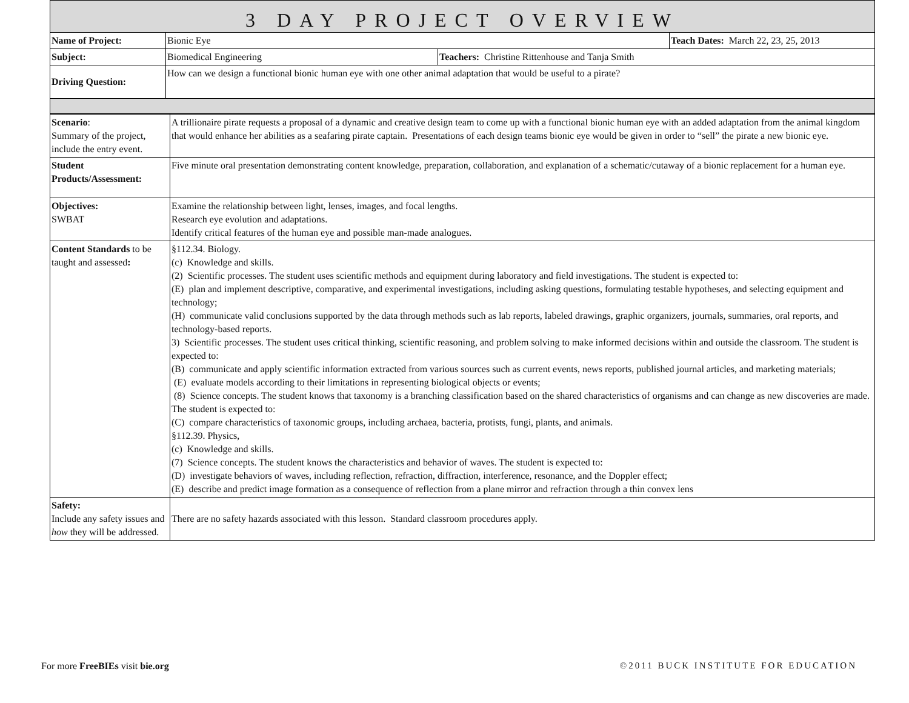| 3 DAY PROJECT OVERVIEW | | | |
| Name of Project: | Bionic Eye | | Teach Dates: March 22, 23, 25, 2013 |
| Subject: | Biomedical Engineering | Teachers: Christine Rittenhouse and Tanja Smith | |
| Driving Question: | How can we design a functional bionic human eye with one other animal adaptation that would be useful to a pirate? | | |
| Scenario : Summary of the project, include the entry event. | A trillionaire pirate requests a proposal of a dynamic and creative design team to come up with a functional bionic human eye with an added adaptation from the animal kingdom that would enhance her abilities as a seafaring pirate captain. Presentations of each design teams bionic eye would be given in order to “sell” the pirate a new bionic eye. |
| Student Products/Assessment: | Five minute oral presentation demonstrating content knowledge, preparation, collaboration, and explanation of a schematic/cutaway of a bionic replacement for a human eye. |
| Objectives: SWBAT | Examine the relationship between light, lenses, images, and focal lengths. Research eye evolution and adaptations. Identify critical features of the human eye and possible man-made analogues. |
| Content Standards to be taught and assessed : | §112.34. Biology. (c) Knowledge and skills. (2) Scientific processes. The student uses scientific methods and equipment during laboratory and field investigations. The student is expected to: (E) plan and implement descriptive, comparative, and experimental investigations, including asking questions, formulating testable hypotheses, and selecting equipment and technology; (H) communicate valid conclusions supported by the data through methods such as lab reports, labeled drawings, graphic organizers, journals, summaries, oral reports, and technology-based reports. 3) Scientific processes. The student uses critical thinking, scientific reasoning, and problem solving to make informed decisions within and outside the classroom. The student is expected to: (B) communicate and apply scientific information extracted from various sources such as current events, news reports, published journal articles, and marketing materials; (E) evaluate models according to their limitations in representing biological objects or events; (8) Science concepts. The student knows that taxonomy is a branching classification based on the shared characteristics of organisms and can change as new discoveries are made. The student is expected to: (C) compare characteristics of taxonomic groups, including archaea, bacteria, protists, fungi, plants, and animals. §112.39. Physics, (c) Knowledge and skills. (7) Science concepts. The student knows the characteristics and behavior of waves. The student is expected to: (D) investigate behaviors of waves, including reflection, refraction, diffraction, interference, resonance, and the Doppler effect; (E) describe and predict image formation as a consequence of reflection from a plane mirror and refraction through a thin convex lens |
| Safety: Include any safety issues and how they will be addressed. | There are no safety hazards associated with this lesson. Standard classroom procedures apply. |
For more FreeBIEs visit bie.org ©2011 BUCK INSTITUTE FOR EDUCATION